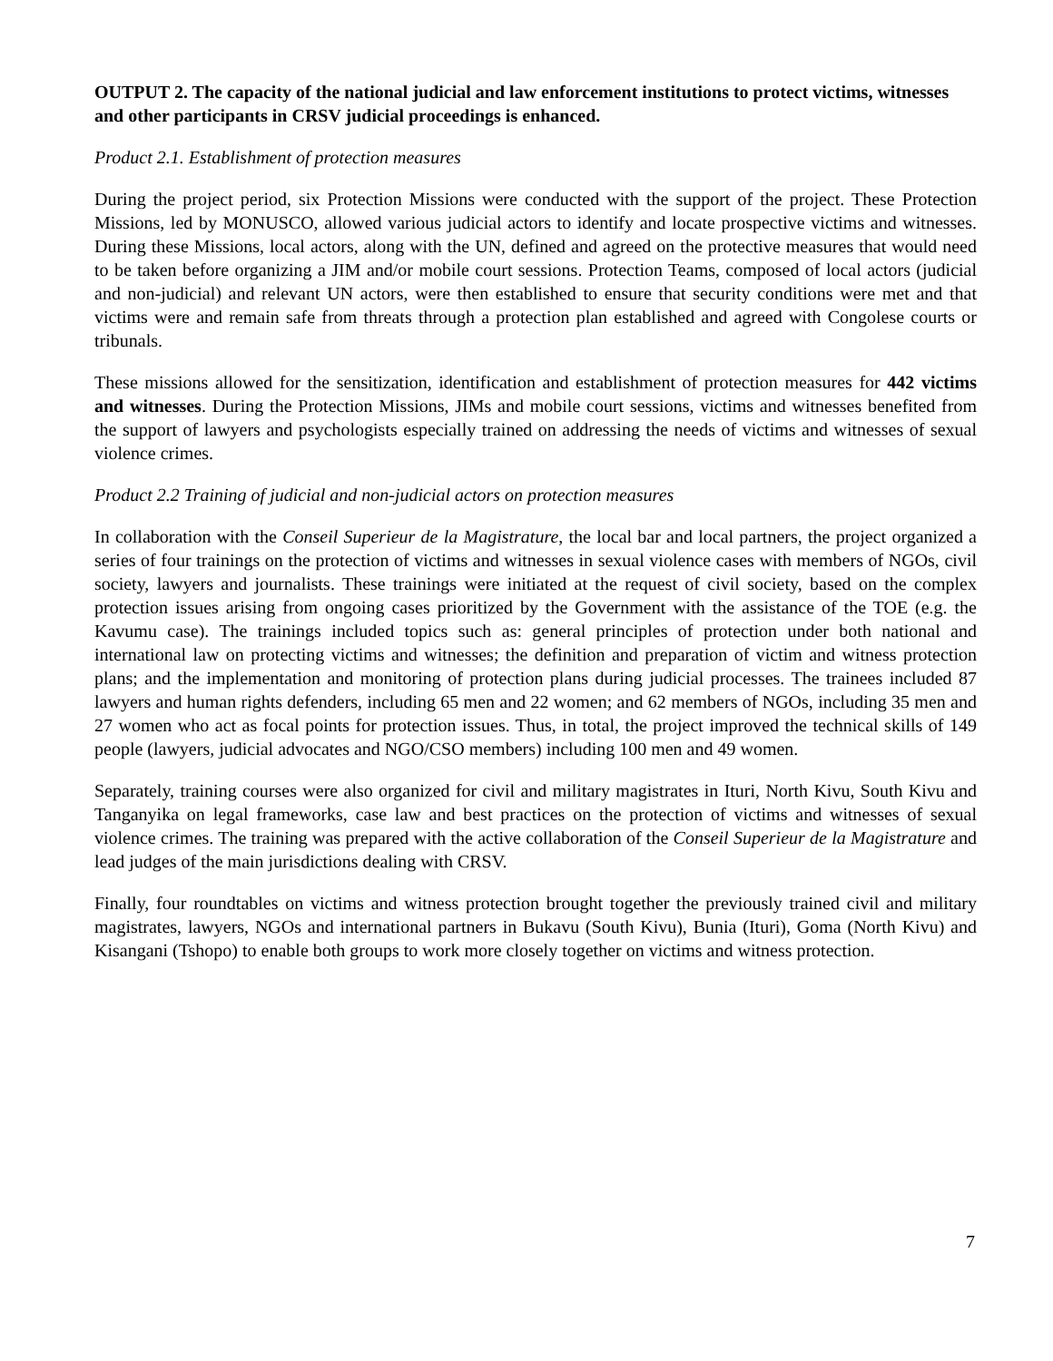OUTPUT 2. The capacity of the national judicial and law enforcement institutions to protect victims, witnesses and other participants in CRSV judicial proceedings is enhanced.
Product 2.1. Establishment of protection measures
During the project period, six Protection Missions were conducted with the support of the project. These Protection Missions, led by MONUSCO, allowed various judicial actors to identify and locate prospective victims and witnesses. During these Missions, local actors, along with the UN, defined and agreed on the protective measures that would need to be taken before organizing a JIM and/or mobile court sessions. Protection Teams, composed of local actors (judicial and non-judicial) and relevant UN actors, were then established to ensure that security conditions were met and that victims were and remain safe from threats through a protection plan established and agreed with Congolese courts or tribunals.
These missions allowed for the sensitization, identification and establishment of protection measures for 442 victims and witnesses. During the Protection Missions, JIMs and mobile court sessions, victims and witnesses benefited from the support of lawyers and psychologists especially trained on addressing the needs of victims and witnesses of sexual violence crimes.
Product 2.2 Training of judicial and non-judicial actors on protection measures
In collaboration with the Conseil Superieur de la Magistrature, the local bar and local partners, the project organized a series of four trainings on the protection of victims and witnesses in sexual violence cases with members of NGOs, civil society, lawyers and journalists. These trainings were initiated at the request of civil society, based on the complex protection issues arising from ongoing cases prioritized by the Government with the assistance of the TOE (e.g. the Kavumu case). The trainings included topics such as: general principles of protection under both national and international law on protecting victims and witnesses; the definition and preparation of victim and witness protection plans; and the implementation and monitoring of protection plans during judicial processes. The trainees included 87 lawyers and human rights defenders, including 65 men and 22 women; and 62 members of NGOs, including 35 men and 27 women who act as focal points for protection issues. Thus, in total, the project improved the technical skills of 149 people (lawyers, judicial advocates and NGO/CSO members) including 100 men and 49 women.
Separately, training courses were also organized for civil and military magistrates in Ituri, North Kivu, South Kivu and Tanganyika on legal frameworks, case law and best practices on the protection of victims and witnesses of sexual violence crimes. The training was prepared with the active collaboration of the Conseil Superieur de la Magistrature and lead judges of the main jurisdictions dealing with CRSV.
Finally, four roundtables on victims and witness protection brought together the previously trained civil and military magistrates, lawyers, NGOs and international partners in Bukavu (South Kivu), Bunia (Ituri), Goma (North Kivu) and Kisangani (Tshopo) to enable both groups to work more closely together on victims and witness protection.
7